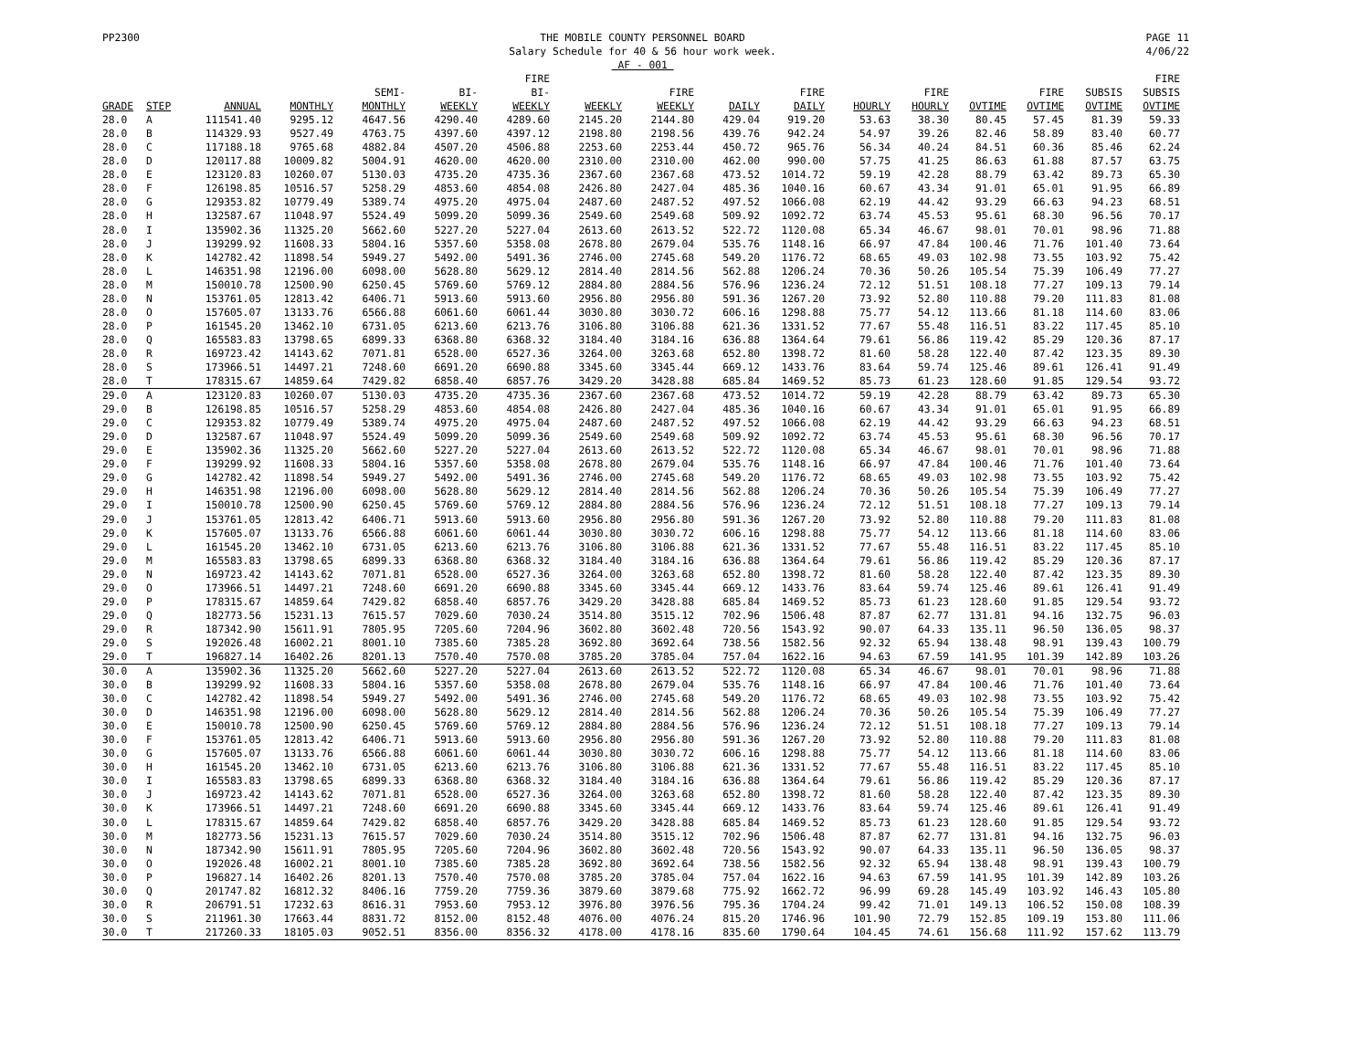PP2300 THE MOBILE COUNTY PERSONNEL BOARD
Salary Schedule for 40 & 56 hour work week.
AF - 001
PAGE 11
4/06/22
| GRADE | STEP | ANNUAL | MONTHLY | SEMI- MONTHLY | BI- WEEKLY | FIRE BI- WEEKLY | WEEKLY | FIRE WEEKLY | DAILY | FIRE DAILY | HOURLY | FIRE HOURLY | OVTIME | FIRE OVTIME | SUBSIS OVTIME | FIRE SUBSIS OVTIME |
| --- | --- | --- | --- | --- | --- | --- | --- | --- | --- | --- | --- | --- | --- | --- | --- | --- |
| 28.0 | A | 111541.40 | 9295.12 | 4647.56 | 4290.40 | 4289.60 | 2145.20 | 2144.80 | 429.04 | 919.20 | 53.63 | 38.30 | 80.45 | 57.45 | 81.39 | 59.33 |
| 28.0 | B | 114329.93 | 9527.49 | 4763.75 | 4397.60 | 4397.12 | 2198.80 | 2198.56 | 439.76 | 942.24 | 54.97 | 39.26 | 82.46 | 58.89 | 83.40 | 60.77 |
| 28.0 | C | 117188.18 | 9765.68 | 4882.84 | 4507.20 | 4506.88 | 2253.60 | 2253.44 | 450.72 | 965.76 | 56.34 | 40.24 | 84.51 | 60.36 | 85.46 | 62.24 |
| 28.0 | D | 120117.88 | 10009.82 | 5004.91 | 4620.00 | 4620.00 | 2310.00 | 2310.00 | 462.00 | 990.00 | 57.75 | 41.25 | 86.63 | 61.88 | 87.57 | 63.75 |
| 28.0 | E | 123120.83 | 10260.07 | 5130.03 | 4735.20 | 4735.36 | 2367.60 | 2367.68 | 473.52 | 1014.72 | 59.19 | 42.28 | 88.79 | 63.42 | 89.73 | 65.30 |
| 28.0 | F | 126198.85 | 10516.57 | 5258.29 | 4853.60 | 4854.08 | 2426.80 | 2427.04 | 485.36 | 1040.16 | 60.67 | 43.34 | 91.01 | 65.01 | 91.95 | 66.89 |
| 28.0 | G | 129353.82 | 10779.49 | 5389.74 | 4975.20 | 4975.04 | 2487.60 | 2487.52 | 497.52 | 1066.08 | 62.19 | 44.42 | 93.29 | 66.63 | 94.23 | 68.51 |
| 28.0 | H | 132587.67 | 11048.97 | 5524.49 | 5099.20 | 5099.36 | 2549.60 | 2549.68 | 509.92 | 1092.72 | 63.74 | 45.53 | 95.61 | 68.30 | 96.56 | 70.17 |
| 28.0 | I | 135902.36 | 11325.20 | 5662.60 | 5227.20 | 5227.04 | 2613.60 | 2613.52 | 522.72 | 1120.08 | 65.34 | 46.67 | 98.01 | 70.01 | 98.96 | 71.88 |
| 28.0 | J | 139299.92 | 11608.33 | 5804.16 | 5357.60 | 5358.08 | 2678.80 | 2679.04 | 535.76 | 1148.16 | 66.97 | 47.84 | 100.46 | 71.76 | 101.40 | 73.64 |
| 28.0 | K | 142782.42 | 11898.54 | 5949.27 | 5492.00 | 5491.36 | 2746.00 | 2745.68 | 549.20 | 1176.72 | 68.65 | 49.03 | 102.98 | 73.55 | 103.92 | 75.42 |
| 28.0 | L | 146351.98 | 12196.00 | 6098.00 | 5628.80 | 5629.12 | 2814.40 | 2814.56 | 562.88 | 1206.24 | 70.36 | 50.26 | 105.54 | 75.39 | 106.49 | 77.27 |
| 28.0 | M | 150010.78 | 12500.90 | 6250.45 | 5769.60 | 5769.12 | 2884.80 | 2884.56 | 576.96 | 1236.24 | 72.12 | 51.51 | 108.18 | 77.27 | 109.13 | 79.14 |
| 28.0 | N | 153761.05 | 12813.42 | 6406.71 | 5913.60 | 5913.60 | 2956.80 | 2956.80 | 591.36 | 1267.20 | 73.92 | 52.80 | 110.88 | 79.20 | 111.83 | 81.08 |
| 28.0 | O | 157605.07 | 13133.76 | 6566.88 | 6061.60 | 6061.44 | 3030.80 | 3030.72 | 606.16 | 1298.88 | 75.77 | 54.12 | 113.66 | 81.18 | 114.60 | 83.06 |
| 28.0 | P | 161545.20 | 13462.10 | 6731.05 | 6213.60 | 6213.76 | 3106.80 | 3106.88 | 621.36 | 1331.52 | 77.67 | 55.48 | 116.51 | 83.22 | 117.45 | 85.10 |
| 28.0 | Q | 165583.83 | 13798.65 | 6899.33 | 6368.80 | 6368.32 | 3184.40 | 3184.16 | 636.88 | 1364.64 | 79.61 | 56.86 | 119.42 | 85.29 | 120.36 | 87.17 |
| 28.0 | R | 169723.42 | 14143.62 | 7071.81 | 6528.00 | 6527.36 | 3264.00 | 3263.68 | 652.80 | 1398.72 | 81.60 | 58.28 | 122.40 | 87.42 | 123.35 | 89.30 |
| 28.0 | S | 173966.51 | 14497.21 | 7248.60 | 6691.20 | 6690.88 | 3345.60 | 3345.44 | 669.12 | 1433.76 | 83.64 | 59.74 | 125.46 | 89.61 | 126.41 | 91.49 |
| 28.0 | T | 178315.67 | 14859.64 | 7429.82 | 6858.40 | 6857.76 | 3429.20 | 3428.88 | 685.84 | 1469.52 | 85.73 | 61.23 | 128.60 | 91.85 | 129.54 | 93.72 |
| 29.0 | A | 123120.83 | 10260.07 | 5130.03 | 4735.20 | 4735.36 | 2367.60 | 2367.68 | 473.52 | 1014.72 | 59.19 | 42.28 | 88.79 | 63.42 | 89.73 | 65.30 |
| 29.0 | B | 126198.85 | 10516.57 | 5258.29 | 4853.60 | 4854.08 | 2426.80 | 2427.04 | 485.36 | 1040.16 | 60.67 | 43.34 | 91.01 | 65.01 | 91.95 | 66.89 |
| 29.0 | C | 129353.82 | 10779.49 | 5389.74 | 4975.20 | 4975.04 | 2487.60 | 2487.52 | 497.52 | 1066.08 | 62.19 | 44.42 | 93.29 | 66.63 | 94.23 | 68.51 |
| 29.0 | D | 132587.67 | 11048.97 | 5524.49 | 5099.20 | 5099.36 | 2549.60 | 2549.68 | 509.92 | 1092.72 | 63.74 | 45.53 | 95.61 | 68.30 | 96.56 | 70.17 |
| 29.0 | E | 135902.36 | 11325.20 | 5662.60 | 5227.20 | 5227.04 | 2613.60 | 2613.52 | 522.72 | 1120.08 | 65.34 | 46.67 | 98.01 | 70.01 | 98.96 | 71.88 |
| 29.0 | F | 139299.92 | 11608.33 | 5804.16 | 5357.60 | 5358.08 | 2678.80 | 2679.04 | 535.76 | 1148.16 | 66.97 | 47.84 | 100.46 | 71.76 | 101.40 | 73.64 |
| 29.0 | G | 142782.42 | 11898.54 | 5949.27 | 5492.00 | 5491.36 | 2746.00 | 2745.68 | 549.20 | 1176.72 | 68.65 | 49.03 | 102.98 | 73.55 | 103.92 | 75.42 |
| 29.0 | H | 146351.98 | 12196.00 | 6098.00 | 5628.80 | 5629.12 | 2814.40 | 2814.56 | 562.88 | 1206.24 | 70.36 | 50.26 | 105.54 | 75.39 | 106.49 | 77.27 |
| 29.0 | I | 150010.78 | 12500.90 | 6250.45 | 5769.60 | 5769.12 | 2884.80 | 2884.56 | 576.96 | 1236.24 | 72.12 | 51.51 | 108.18 | 77.27 | 109.13 | 79.14 |
| 29.0 | J | 153761.05 | 12813.42 | 6406.71 | 5913.60 | 5913.60 | 2956.80 | 2956.80 | 591.36 | 1267.20 | 73.92 | 52.80 | 110.88 | 79.20 | 111.83 | 81.08 |
| 29.0 | K | 157605.07 | 13133.76 | 6566.88 | 6061.60 | 6061.44 | 3030.80 | 3030.72 | 606.16 | 1298.88 | 75.77 | 54.12 | 113.66 | 81.18 | 114.60 | 83.06 |
| 29.0 | L | 161545.20 | 13462.10 | 6731.05 | 6213.60 | 6213.76 | 3106.80 | 3106.88 | 621.36 | 1331.52 | 77.67 | 55.48 | 116.51 | 83.22 | 117.45 | 85.10 |
| 29.0 | M | 165583.83 | 13798.65 | 6899.33 | 6368.80 | 6368.32 | 3184.40 | 3184.16 | 636.88 | 1364.64 | 79.61 | 56.86 | 119.42 | 85.29 | 120.36 | 87.17 |
| 29.0 | N | 169723.42 | 14143.62 | 7071.81 | 6528.00 | 6527.36 | 3264.00 | 3263.68 | 652.80 | 1398.72 | 81.60 | 58.28 | 122.40 | 87.42 | 123.35 | 89.30 |
| 29.0 | O | 173966.51 | 14497.21 | 7248.60 | 6691.20 | 6690.88 | 3345.60 | 3345.44 | 669.12 | 1433.76 | 83.64 | 59.74 | 125.46 | 89.61 | 126.41 | 91.49 |
| 29.0 | P | 178315.67 | 14859.64 | 7429.82 | 6858.40 | 6857.76 | 3429.20 | 3428.88 | 685.84 | 1469.52 | 85.73 | 61.23 | 128.60 | 91.85 | 129.54 | 93.72 |
| 29.0 | Q | 182773.56 | 15231.13 | 7615.57 | 7029.60 | 7030.24 | 3514.80 | 3515.12 | 702.96 | 1506.48 | 87.87 | 62.77 | 131.81 | 94.16 | 132.75 | 96.03 |
| 29.0 | R | 187342.90 | 15611.91 | 7805.95 | 7205.60 | 7204.96 | 3602.80 | 3602.48 | 720.56 | 1543.92 | 90.07 | 64.33 | 135.11 | 96.50 | 136.05 | 98.37 |
| 29.0 | S | 192026.48 | 16002.21 | 8001.10 | 7385.60 | 7385.28 | 3692.80 | 3692.64 | 738.56 | 1582.56 | 92.32 | 65.94 | 138.48 | 98.91 | 139.43 | 100.79 |
| 29.0 | T | 196827.14 | 16402.26 | 8201.13 | 7570.40 | 7570.08 | 3785.20 | 3785.04 | 757.04 | 1622.16 | 94.63 | 67.59 | 141.95 | 101.39 | 142.89 | 103.26 |
| 30.0 | A | 135902.36 | 11325.20 | 5662.60 | 5227.20 | 5227.04 | 2613.60 | 2613.52 | 522.72 | 1120.08 | 65.34 | 46.67 | 98.01 | 70.01 | 98.96 | 71.88 |
| 30.0 | B | 139299.92 | 11608.33 | 5804.16 | 5357.60 | 5358.08 | 2678.80 | 2679.04 | 535.76 | 1148.16 | 66.97 | 47.84 | 100.46 | 71.76 | 101.40 | 73.64 |
| 30.0 | C | 142782.42 | 11898.54 | 5949.27 | 5492.00 | 5491.36 | 2746.00 | 2745.68 | 549.20 | 1176.72 | 68.65 | 49.03 | 102.98 | 73.55 | 103.92 | 75.42 |
| 30.0 | D | 146351.98 | 12196.00 | 6098.00 | 5628.80 | 5629.12 | 2814.40 | 2814.56 | 562.88 | 1206.24 | 70.36 | 50.26 | 105.54 | 75.39 | 106.49 | 77.27 |
| 30.0 | E | 150010.78 | 12500.90 | 6250.45 | 5769.60 | 5769.12 | 2884.80 | 2884.56 | 576.96 | 1236.24 | 72.12 | 51.51 | 108.18 | 77.27 | 109.13 | 79.14 |
| 30.0 | F | 153761.05 | 12813.42 | 6406.71 | 5913.60 | 5913.60 | 2956.80 | 2956.80 | 591.36 | 1267.20 | 73.92 | 52.80 | 110.88 | 79.20 | 111.83 | 81.08 |
| 30.0 | G | 157605.07 | 13133.76 | 6566.88 | 6061.60 | 6061.44 | 3030.80 | 3030.72 | 606.16 | 1298.88 | 75.77 | 54.12 | 113.66 | 81.18 | 114.60 | 83.06 |
| 30.0 | H | 161545.20 | 13462.10 | 6731.05 | 6213.60 | 6213.76 | 3106.80 | 3106.88 | 621.36 | 1331.52 | 77.67 | 55.48 | 116.51 | 83.22 | 117.45 | 85.10 |
| 30.0 | I | 165583.83 | 13798.65 | 6899.33 | 6368.80 | 6368.32 | 3184.40 | 3184.16 | 636.88 | 1364.64 | 79.61 | 56.86 | 119.42 | 85.29 | 120.36 | 87.17 |
| 30.0 | J | 169723.42 | 14143.62 | 7071.81 | 6528.00 | 6527.36 | 3264.00 | 3263.68 | 652.80 | 1398.72 | 81.60 | 58.28 | 122.40 | 87.42 | 123.35 | 89.30 |
| 30.0 | K | 173966.51 | 14497.21 | 7248.60 | 6691.20 | 6690.88 | 3345.60 | 3345.44 | 669.12 | 1433.76 | 83.64 | 59.74 | 125.46 | 89.61 | 126.41 | 91.49 |
| 30.0 | L | 178315.67 | 14859.64 | 7429.82 | 6858.40 | 6857.76 | 3429.20 | 3428.88 | 685.84 | 1469.52 | 85.73 | 61.23 | 128.60 | 91.85 | 129.54 | 93.72 |
| 30.0 | M | 182773.56 | 15231.13 | 7615.57 | 7029.60 | 7030.24 | 3514.80 | 3515.12 | 702.96 | 1506.48 | 87.87 | 62.77 | 131.81 | 94.16 | 132.75 | 96.03 |
| 30.0 | N | 187342.90 | 15611.91 | 7805.95 | 7205.60 | 7204.96 | 3602.80 | 3602.48 | 720.56 | 1543.92 | 90.07 | 64.33 | 135.11 | 96.50 | 136.05 | 98.37 |
| 30.0 | O | 192026.48 | 16002.21 | 8001.10 | 7385.60 | 7385.28 | 3692.80 | 3692.64 | 738.56 | 1582.56 | 92.32 | 65.94 | 138.48 | 98.91 | 139.43 | 100.79 |
| 30.0 | P | 196827.14 | 16402.26 | 8201.13 | 7570.40 | 7570.08 | 3785.20 | 3785.04 | 757.04 | 1622.16 | 94.63 | 67.59 | 141.95 | 101.39 | 142.89 | 103.26 |
| 30.0 | Q | 201747.82 | 16812.32 | 8406.16 | 7759.20 | 7759.36 | 3879.60 | 3879.68 | 775.92 | 1662.72 | 96.99 | 69.28 | 145.49 | 103.92 | 146.43 | 105.80 |
| 30.0 | R | 206791.51 | 17232.63 | 8616.31 | 7953.60 | 7953.12 | 3976.80 | 3976.56 | 795.36 | 1704.24 | 99.42 | 71.01 | 149.13 | 106.52 | 150.08 | 108.39 |
| 30.0 | S | 211961.30 | 17663.44 | 8831.72 | 8152.00 | 8152.48 | 4076.00 | 4076.24 | 815.20 | 1746.96 | 101.90 | 72.79 | 152.85 | 109.19 | 153.80 | 111.06 |
| 30.0 | T | 217260.33 | 18105.03 | 9052.51 | 8356.00 | 8356.32 | 4178.00 | 4178.16 | 835.60 | 1790.64 | 104.45 | 74.61 | 156.68 | 111.92 | 157.62 | 113.79 |